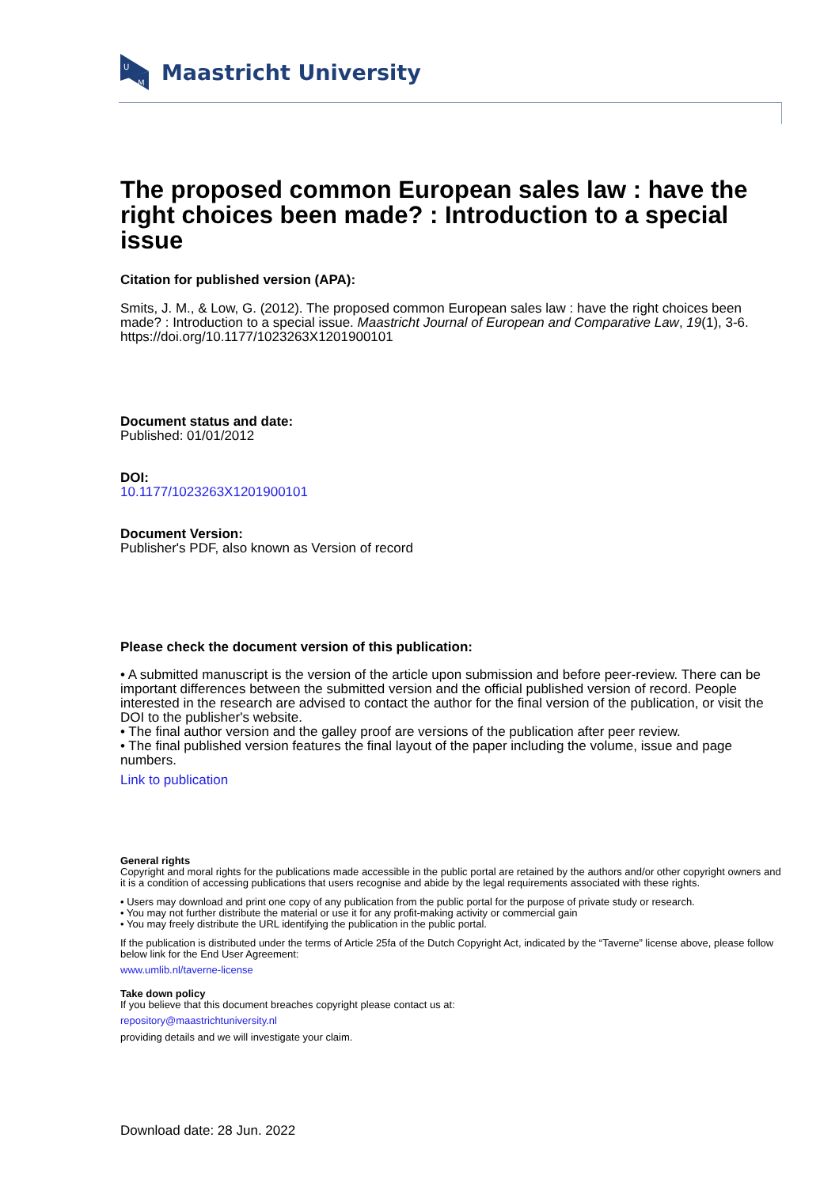U
M
Maastricht University
The proposed common European sales law : have the right choices been made? : Introduction to a special issue
Citation for published version (APA):
Smits, J. M., & Low, G. (2012). The proposed common European sales law : have the right choices been made? : Introduction to a special issue. Maastricht Journal of European and Comparative Law, 19(1), 3-6. https://doi.org/10.1177/1023263X1201900101
Document status and date:
Published: 01/01/2012
DOI:
10.1177/1023263X1201900101
Document Version:
Publisher's PDF, also known as Version of record
Please check the document version of this publication:
• A submitted manuscript is the version of the article upon submission and before peer-review. There can be important differences between the submitted version and the official published version of record. People interested in the research are advised to contact the author for the final version of the publication, or visit the DOI to the publisher's website.
• The final author version and the galley proof are versions of the publication after peer review.
• The final published version features the final layout of the paper including the volume, issue and page numbers.
Link to publication
General rights
Copyright and moral rights for the publications made accessible in the public portal are retained by the authors and/or other copyright owners and it is a condition of accessing publications that users recognise and abide by the legal requirements associated with these rights.
• Users may download and print one copy of any publication from the public portal for the purpose of private study or research.
• You may not further distribute the material or use it for any profit-making activity or commercial gain
• You may freely distribute the URL identifying the publication in the public portal.
If the publication is distributed under the terms of Article 25fa of the Dutch Copyright Act, indicated by the “Taverne” license above, please follow below link for the End User Agreement:
www.umlib.nl/taverne-license
Take down policy
If you believe that this document breaches copyright please contact us at:
repository@maastrichtuniversity.nl
providing details and we will investigate your claim.
Download date: 28 Jun. 2022